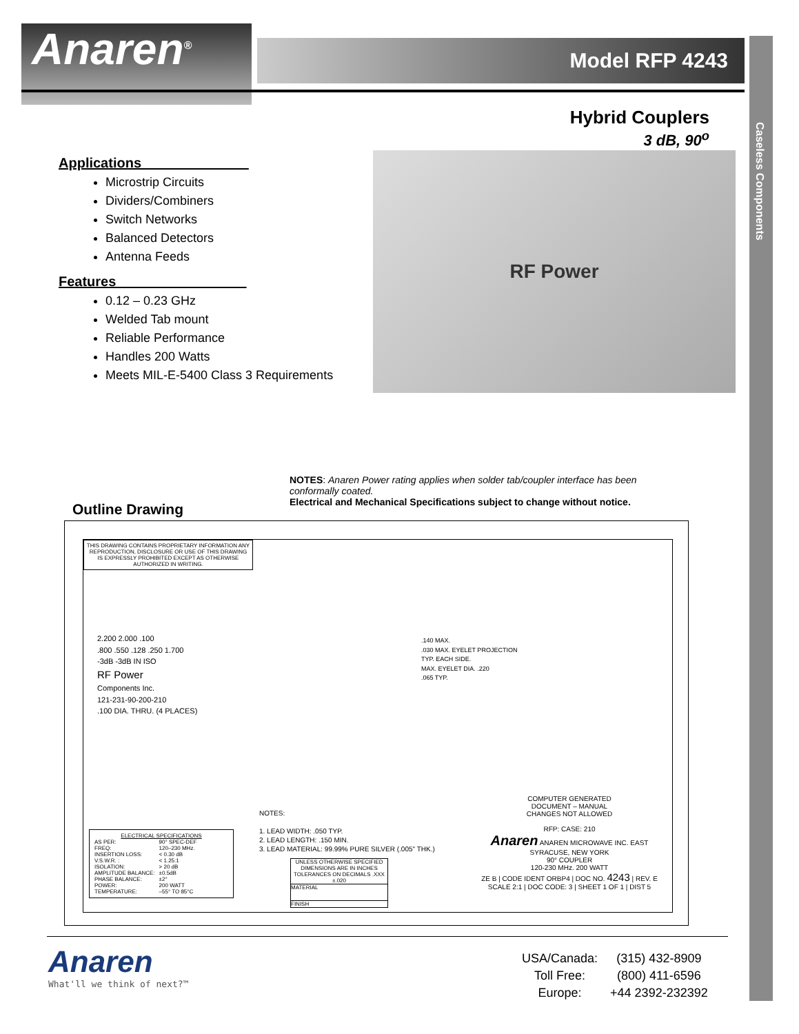Anaren<sup>®</sup> Model RFP 4243
Caseless Components
Hybrid Couplers
3 dB, 90<sup>o</sup>
Applications______________
Microstrip Circuits
Dividers/Combiners
Switch Networks
Balanced Detectors
Antenna Feeds
Features_________________
0.12 – 0.23 GHz
Welded Tab mount
Reliable Performance
Handles 200 Watts
Meets MIL-E-5400 Class 3 Requirements
RF Power
NOTES: Anaren Power rating applies when solder tab/coupler interface has been conformally coated.
Electrical and Mechanical Specifications subject to change without notice.
Outline Drawing
THIS DRAWING CONTAINS PROPRIETARY INFORMATION ANY REPRODUCTION, DISCLOSURE OR USE OF THIS DRAWING IS EXPRESSLY PROHIBITED EXCEPT AS OTHERWISE AUTHORIZED IN WRITING.
2.200 2.000 .100
.800 .550 .128 .250 1.700
-3dB -3dB IN ISO
RF Power
Components Inc.
121-231-90-200-210
.100 DIA. THRU. (4 PLACES)
.140 MAX.
.030 MAX. EYELET PROJECTION
TYP. EACH SIDE.
MAX. EYELET DIA. .220
.065 TYP.
NOTES:
1. LEAD WIDTH: .050 TYP.
2. LEAD LENGTH: .150 MIN.
3. LEAD MATERIAL: 99.99% PURE SILVER (.005" THK.)
ELECTRICAL SPECIFICATIONS
| AS PER: | 90° SPEC-DEF |
| FREQ: | 120–230 MHz. |
| INSERTION LOSS: | < 0.30 dB |
| V.S.W.R. : | < 1.25:1 |
| ISOLATION: | > 20 dB |
| AMPLITUDE BALANCE: | ±0.5dB |
| PHASE BALANCE: | ±2° |
| POWER: | 200 WATT |
| TEMPERATURE: | –55° TO 85°C |
UNLESS OTHERWISE SPECIFIED DIMENSIONS ARE IN INCHES TOLERANCES ON DECIMALS .XXX ±.020
MATERIAL
FINISH
COMPUTER GENERATED
DOCUMENT – MANUAL
CHANGES NOT ALLOWED
RFP: CASE: 210
Anaren ANAREN MICROWAVE INC. EAST SYRACUSE, NEW YORK
90° COUPLER
120-230 MHz. 200 WATT
ZE B | CODE IDENT ORBP4 | DOC NO. 4243 | REV. E
SCALE 2:1 | DOC CODE: 3 | SHEET 1 OF 1 | DIST 5
Anaren
What'll we think of next?™
| USA/Canada: | (315) 432-8909 |
| Toll Free: | (800) 411-6596 |
| Europe: | +44 2392-232392 |